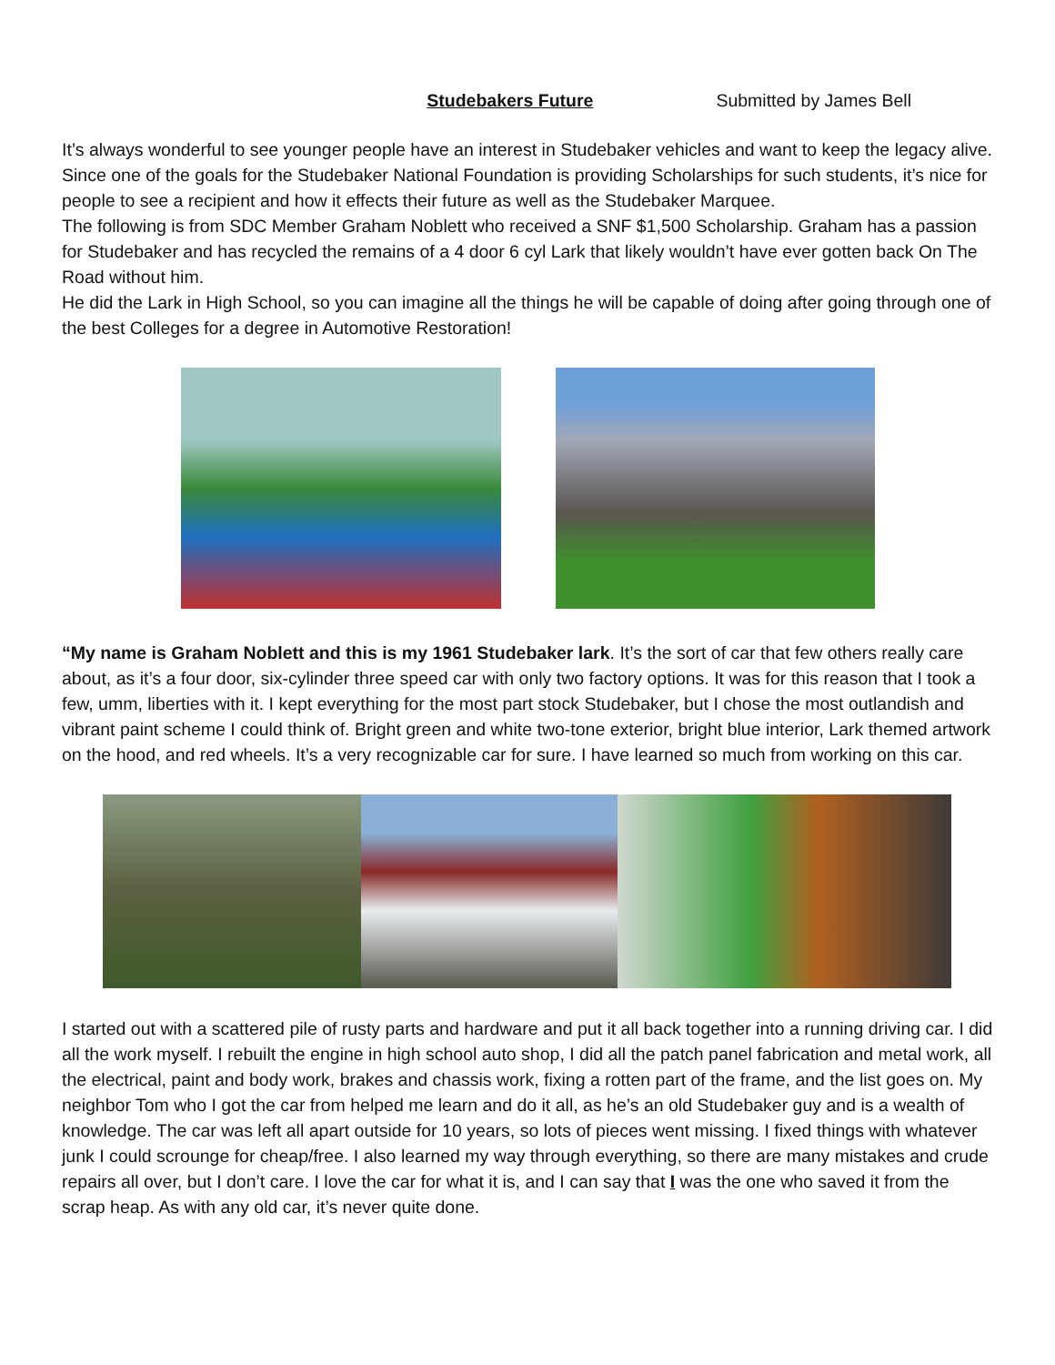Studebakers Future Submitted by James Bell
It’s always wonderful to see younger people have an interest in Studebaker vehicles and want to keep the legacy alive.
Since one of the goals for the Studebaker National Foundation is providing Scholarships for such students, it’s nice for people to see a recipient and how it effects their future as well as the Studebaker Marquee.
The following is from SDC Member Graham Noblett who received a SNF $1,500 Scholarship. Graham has a passion for Studebaker and has recycled the remains of a 4 door 6 cyl Lark that likely wouldn’t have ever gotten back On The Road without him.
He did the Lark in High School, so you can imagine all the things he will be capable of doing after going through one of the best Colleges for a degree in Automotive Restoration!
“My name is Graham Noblett and this is my 1961 Studebaker lark. It’s the sort of car that few others really care about, as it’s a four door, six-cylinder three speed car with only two factory options. It was for this reason that I took a few, umm, liberties with it. I kept everything for the most part stock Studebaker, but I chose the most outlandish and vibrant paint scheme I could think of. Bright green and white two-tone exterior, bright blue interior, Lark themed artwork on the hood, and red wheels. It’s a very recognizable car for sure. I have learned so much from working on this car.
I started out with a scattered pile of rusty parts and hardware and put it all back together into a running driving car. I did all the work myself. I rebuilt the engine in high school auto shop, I did all the patch panel fabrication and metal work, all the electrical, paint and body work, brakes and chassis work, fixing a rotten part of the frame, and the list goes on. My neighbor Tom who I got the car from helped me learn and do it all, as he’s an old Studebaker guy and is a wealth of knowledge. The car was left all apart outside for 10 years, so lots of pieces went missing. I fixed things with whatever junk I could scrounge for cheap/free. I also learned my way through everything, so there are many mistakes and crude repairs all over, but I don’t care. I love the car for what it is, and I can say that I was the one who saved it from the scrap heap. As with any old car, it’s never quite done.